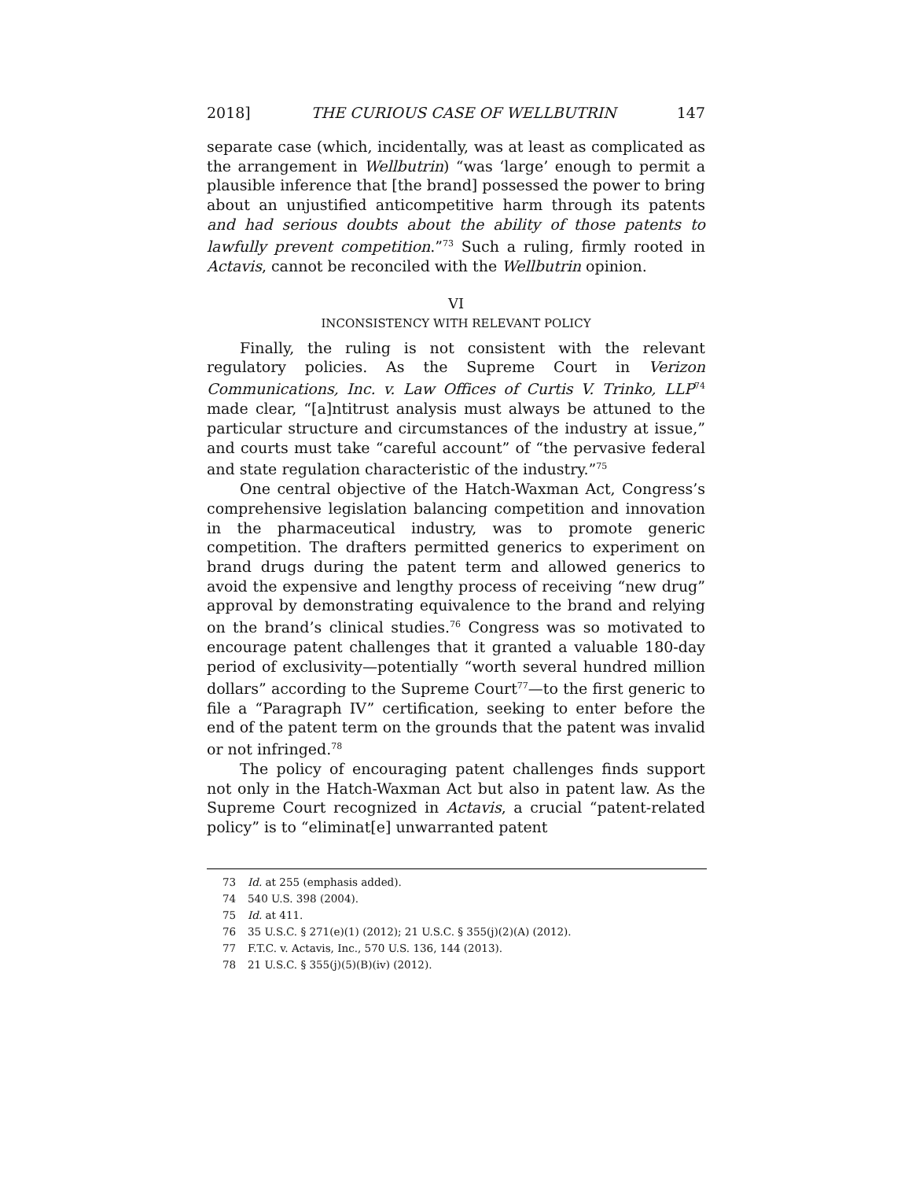2018] THE CURIOUS CASE OF WELLBUTRIN 147
separate case (which, incidentally, was at least as complicated as the arrangement in Wellbutrin) “was ‘large’ enough to permit a plausible inference that [the brand] possessed the power to bring about an unjustified anticompetitive harm through its patents and had serious doubts about the ability of those patents to lawfully prevent competition.”<sup>73</sup> Such a ruling, firmly rooted in Actavis, cannot be reconciled with the Wellbutrin opinion.
VI
INCONSISTENCY WITH RELEVANT POLICY
Finally, the ruling is not consistent with the relevant regulatory policies. As the Supreme Court in Verizon Communications, Inc. v. Law Offices of Curtis V. Trinko, LLP<sup>74</sup> made clear, “[a]ntitrust analysis must always be attuned to the particular structure and circumstances of the industry at issue,” and courts must take “careful account” of “the pervasive federal and state regulation characteristic of the industry.”<sup>75</sup>
One central objective of the Hatch-Waxman Act, Congress’s comprehensive legislation balancing competition and innovation in the pharmaceutical industry, was to promote generic competition. The drafters permitted generics to experiment on brand drugs during the patent term and allowed generics to avoid the expensive and lengthy process of receiving “new drug” approval by demonstrating equivalence to the brand and relying on the brand’s clinical studies.<sup>76</sup> Congress was so motivated to encourage patent challenges that it granted a valuable 180-day period of exclusivity—potentially “worth several hundred million dollars” according to the Supreme Court<sup>77</sup>—to the first generic to file a “Paragraph IV” certification, seeking to enter before the end of the patent term on the grounds that the patent was invalid or not infringed.<sup>78</sup>
The policy of encouraging patent challenges finds support not only in the Hatch-Waxman Act but also in patent law. As the Supreme Court recognized in Actavis, a crucial “patent-related policy” is to “eliminat[e] unwarranted patent
73 Id. at 255 (emphasis added).
74 540 U.S. 398 (2004).
75 Id. at 411.
76 35 U.S.C. § 271(e)(1) (2012); 21 U.S.C. § 355(j)(2)(A) (2012).
77 F.T.C. v. Actavis, Inc., 570 U.S. 136, 144 (2013).
78 21 U.S.C. § 355(j)(5)(B)(iv) (2012).